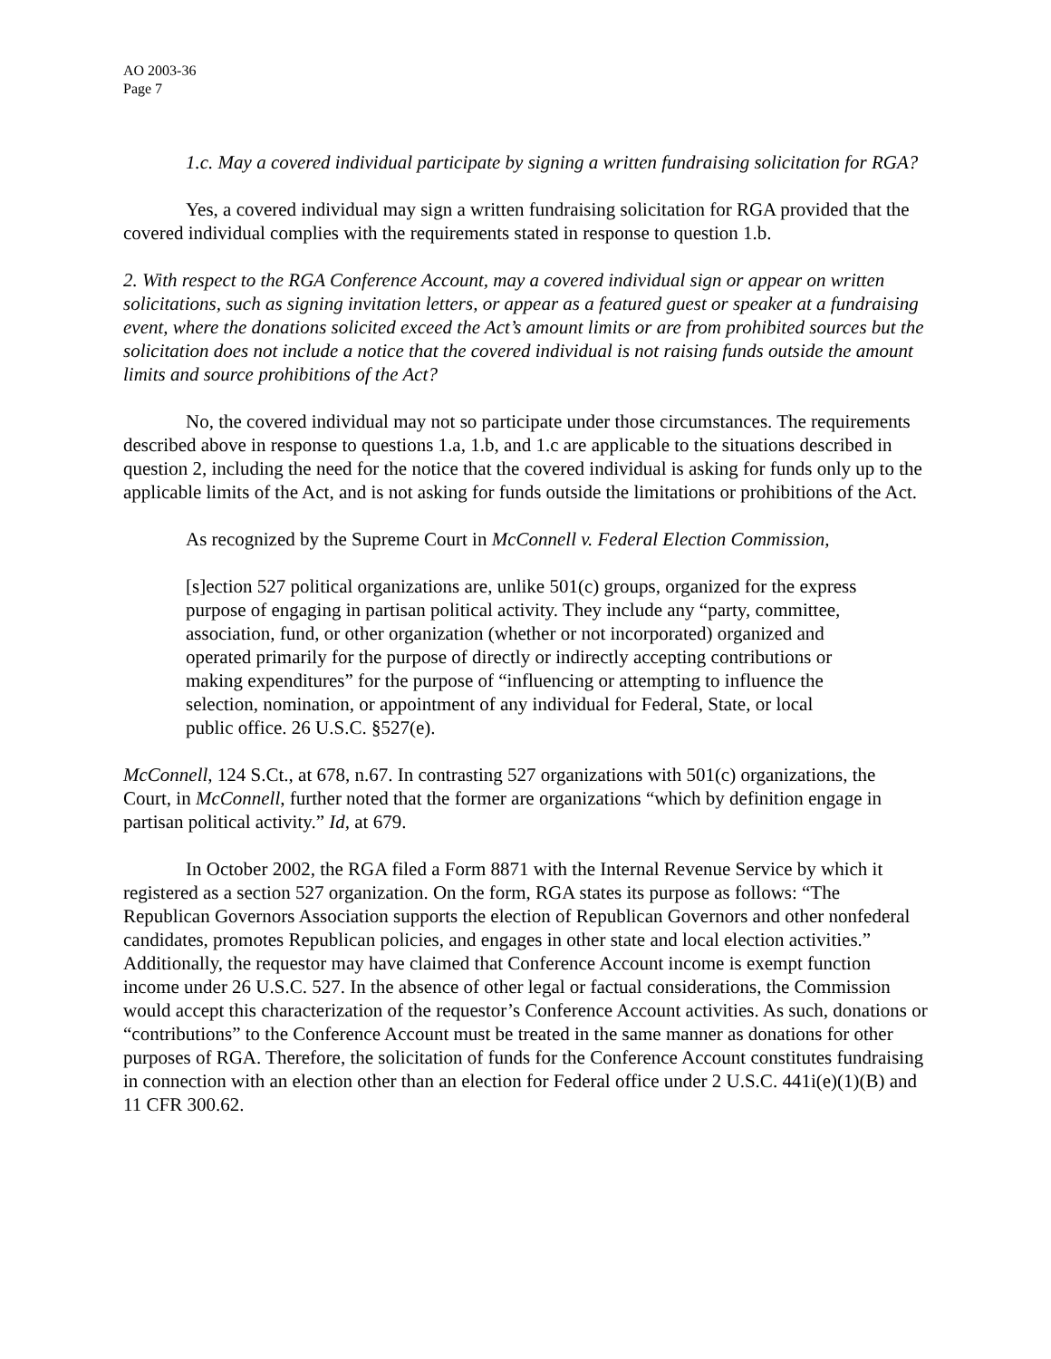AO 2003-36
Page 7
1.c. May a covered individual participate by signing a written fundraising solicitation for RGA?
Yes, a covered individual may sign a written fundraising solicitation for RGA provided that the covered individual complies with the requirements stated in response to question 1.b.
2. With respect to the RGA Conference Account, may a covered individual sign or appear on written solicitations, such as signing invitation letters, or appear as a featured guest or speaker at a fundraising event, where the donations solicited exceed the Act’s amount limits or are from prohibited sources but the solicitation does not include a notice that the covered individual is not raising funds outside the amount limits and source prohibitions of the Act?
No, the covered individual may not so participate under those circumstances. The requirements described above in response to questions 1.a, 1.b, and 1.c are applicable to the situations described in question 2, including the need for the notice that the covered individual is asking for funds only up to the applicable limits of the Act, and is not asking for funds outside the limitations or prohibitions of the Act.
As recognized by the Supreme Court in McConnell v. Federal Election Commission,
[s]ection 527 political organizations are, unlike 501(c) groups, organized for the express purpose of engaging in partisan political activity. They include any “party, committee, association, fund, or other organization (whether or not incorporated) organized and operated primarily for the purpose of directly or indirectly accepting contributions or making expenditures” for the purpose of “influencing or attempting to influence the selection, nomination, or appointment of any individual for Federal, State, or local public office. 26 U.S.C. §527(e).
McConnell, 124 S.Ct., at 678, n.67. In contrasting 527 organizations with 501(c) organizations, the Court, in McConnell, further noted that the former are organizations “which by definition engage in partisan political activity.” Id, at 679.
In October 2002, the RGA filed a Form 8871 with the Internal Revenue Service by which it registered as a section 527 organization. On the form, RGA states its purpose as follows: “The Republican Governors Association supports the election of Republican Governors and other nonfederal candidates, promotes Republican policies, and engages in other state and local election activities.” Additionally, the requestor may have claimed that Conference Account income is exempt function income under 26 U.S.C. 527. In the absence of other legal or factual considerations, the Commission would accept this characterization of the requestor’s Conference Account activities. As such, donations or “contributions” to the Conference Account must be treated in the same manner as donations for other purposes of RGA. Therefore, the solicitation of funds for the Conference Account constitutes fundraising in connection with an election other than an election for Federal office under 2 U.S.C. 441i(e)(1)(B) and 11 CFR 300.62.